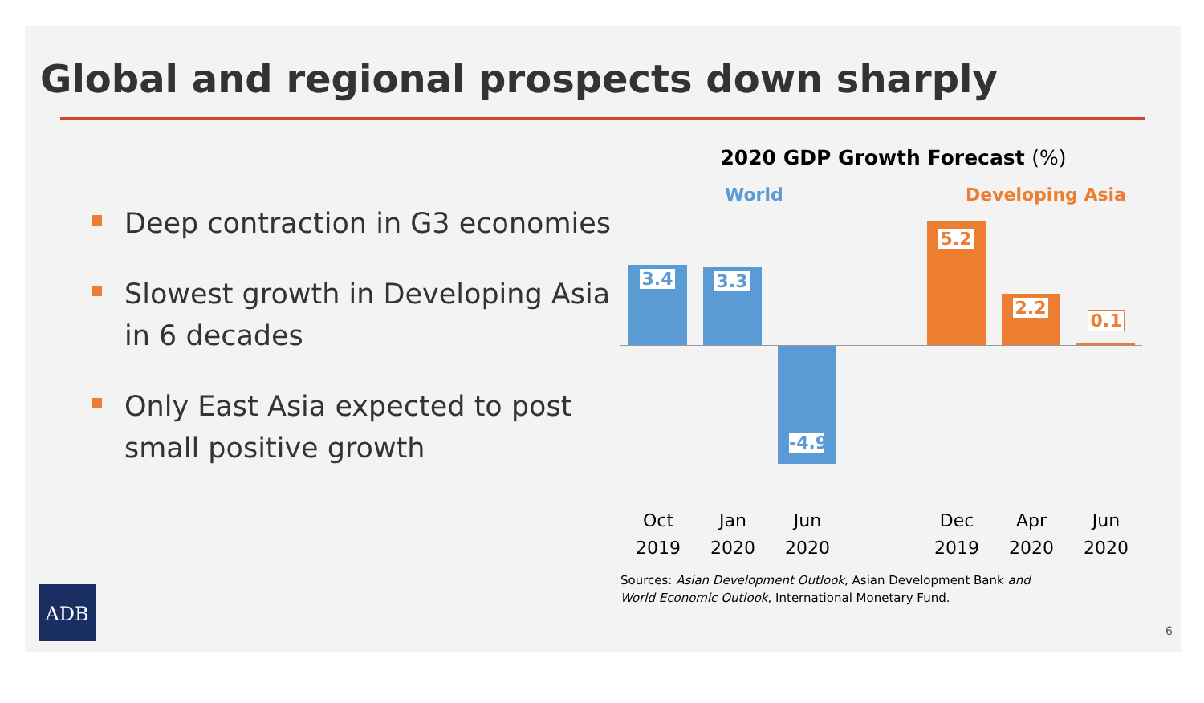Global and regional prospects down sharply
Deep contraction in G3 economies
Slowest growth in Developing Asia in 6 decades
Only East Asia expected to post small positive growth
2020 GDP Growth Forecast (%)
World Developing Asia
3.4 3.3
-4.9
5.2
2.2
0.1
Oct 2019
Jan 2020
Jun 2020
Dec 2019
Apr 2020
Jun 2020
Sources: Asian Development Outlook, Asian Development Bank and
World Economic Outlook, International Monetary Fund.
ADB
6